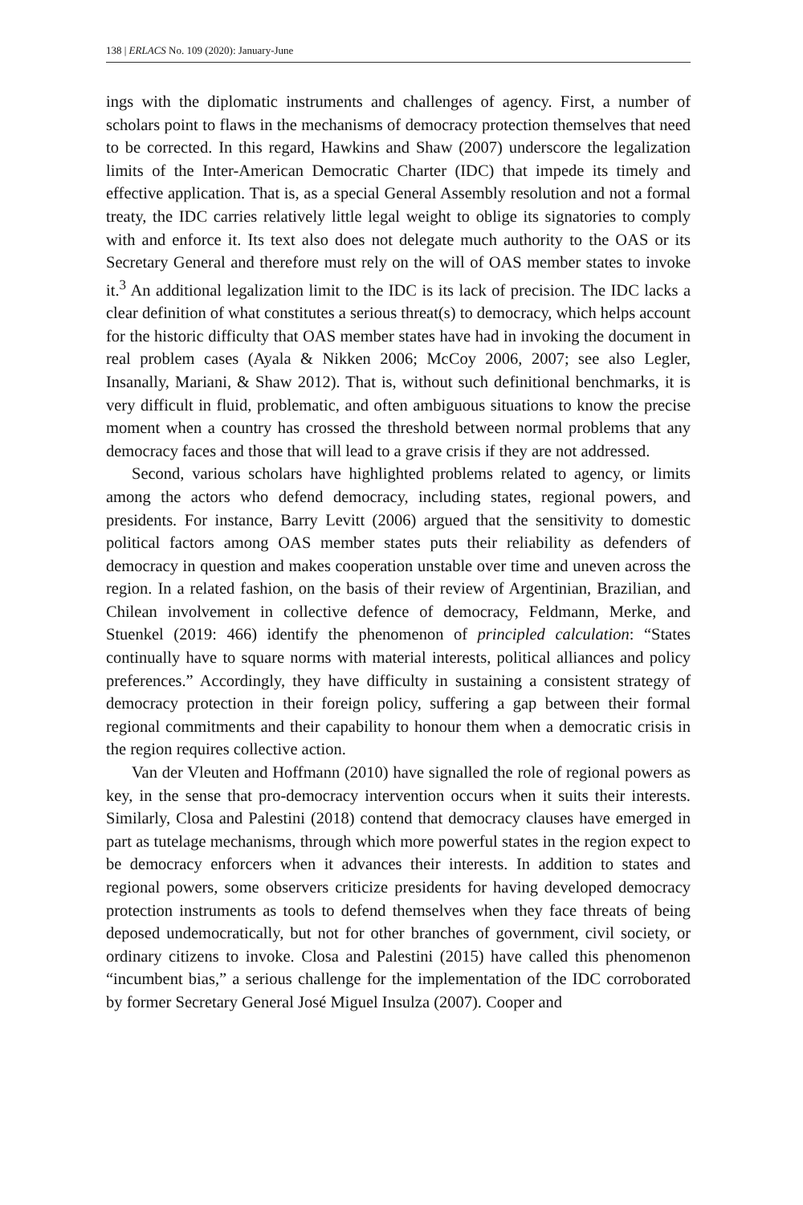138 | ERLACS No. 109 (2020): January-June
ings with the diplomatic instruments and challenges of agency. First, a number of scholars point to flaws in the mechanisms of democracy protection themselves that need to be corrected. In this regard, Hawkins and Shaw (2007) underscore the legalization limits of the Inter-American Democratic Charter (IDC) that impede its timely and effective application. That is, as a special General Assembly resolution and not a formal treaty, the IDC carries relatively little legal weight to oblige its signatories to comply with and enforce it. Its text also does not delegate much authority to the OAS or its Secretary General and therefore must rely on the will of OAS member states to invoke it.<sup>3</sup> An additional legalization limit to the IDC is its lack of precision. The IDC lacks a clear definition of what constitutes a serious threat(s) to democracy, which helps account for the historic difficulty that OAS member states have had in invoking the document in real problem cases (Ayala & Nikken 2006; McCoy 2006, 2007; see also Legler, Insanally, Mariani, & Shaw 2012). That is, without such definitional benchmarks, it is very difficult in fluid, problematic, and often ambiguous situations to know the precise moment when a country has crossed the threshold between normal problems that any democracy faces and those that will lead to a grave crisis if they are not addressed.
Second, various scholars have highlighted problems related to agency, or limits among the actors who defend democracy, including states, regional powers, and presidents. For instance, Barry Levitt (2006) argued that the sensitivity to domestic political factors among OAS member states puts their reliability as defenders of democracy in question and makes cooperation unstable over time and uneven across the region. In a related fashion, on the basis of their review of Argentinian, Brazilian, and Chilean involvement in collective defence of democracy, Feldmann, Merke, and Stuenkel (2019: 466) identify the phenomenon of principled calculation: “States continually have to square norms with material interests, political alliances and policy preferences.” Accordingly, they have difficulty in sustaining a consistent strategy of democracy protection in their foreign policy, suffering a gap between their formal regional commitments and their capability to honour them when a democratic crisis in the region requires collective action.
Van der Vleuten and Hoffmann (2010) have signalled the role of regional powers as key, in the sense that pro-democracy intervention occurs when it suits their interests. Similarly, Closa and Palestini (2018) contend that democracy clauses have emerged in part as tutelage mechanisms, through which more powerful states in the region expect to be democracy enforcers when it advances their interests. In addition to states and regional powers, some observers criticize presidents for having developed democracy protection instruments as tools to defend themselves when they face threats of being deposed undemocratically, but not for other branches of government, civil society, or ordinary citizens to invoke. Closa and Palestini (2015) have called this phenomenon “incumbent bias,” a serious challenge for the implementation of the IDC corroborated by former Secretary General José Miguel Insulza (2007). Cooper and